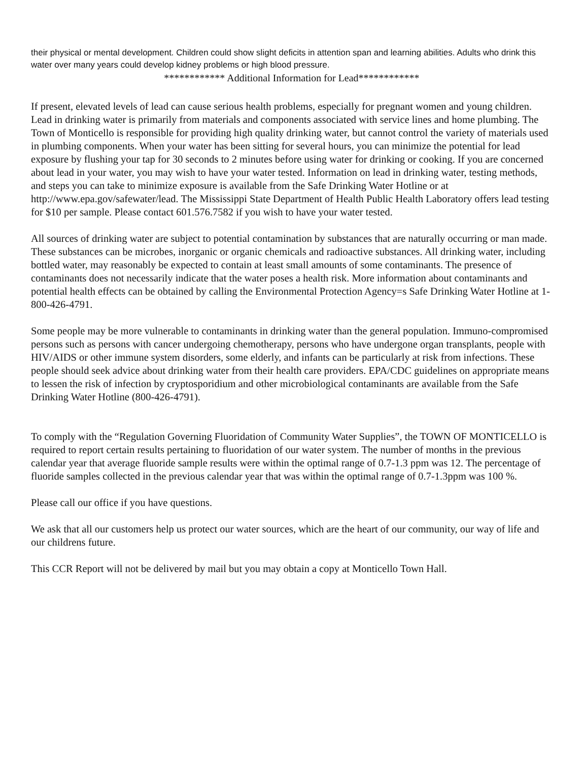their physical or mental development. Children could show slight deficits in attention span and learning abilities. Adults who drink this water over many years could develop kidney problems or high blood pressure.
************ Additional Information for Lead************
If present, elevated levels of lead can cause serious health problems, especially for pregnant women and young children. Lead in drinking water is primarily from materials and components associated with service lines and home plumbing. The Town of Monticello is responsible for providing high quality drinking water, but cannot control the variety of materials used in plumbing components. When your water has been sitting for several hours, you can minimize the potential for lead exposure by flushing your tap for 30 seconds to 2 minutes before using water for drinking or cooking. If you are concerned about lead in your water, you may wish to have your water tested. Information on lead in drinking water, testing methods, and steps you can take to minimize exposure is available from the Safe Drinking Water Hotline or at http://www.epa.gov/safewater/lead. The Mississippi State Department of Health Public Health Laboratory offers lead testing for $10 per sample. Please contact 601.576.7582 if you wish to have your water tested.
All sources of drinking water are subject to potential contamination by substances that are naturally occurring or man made. These substances can be microbes, inorganic or organic chemicals and radioactive substances. All drinking water, including bottled water, may reasonably be expected to contain at least small amounts of some contaminants. The presence of contaminants does not necessarily indicate that the water poses a health risk. More information about contaminants and potential health effects can be obtained by calling the Environmental Protection Agency=s Safe Drinking Water Hotline at 1-800-426-4791.
Some people may be more vulnerable to contaminants in drinking water than the general population. Immuno-compromised persons such as persons with cancer undergoing chemotherapy, persons who have undergone organ transplants, people with HIV/AIDS or other immune system disorders, some elderly, and infants can be particularly at risk from infections. These people should seek advice about drinking water from their health care providers. EPA/CDC guidelines on appropriate means to lessen the risk of infection by cryptosporidium and other microbiological contaminants are available from the Safe Drinking Water Hotline (800-426-4791).
To comply with the “Regulation Governing Fluoridation of Community Water Supplies”, the TOWN OF MONTICELLO is required to report certain results pertaining to fluoridation of our water system. The number of months in the previous calendar year that average fluoride sample results were within the optimal range of 0.7-1.3 ppm was 12. The percentage of fluoride samples collected in the previous calendar year that was within the optimal range of 0.7-1.3ppm was 100 %.
Please call our office if you have questions.
We ask that all our customers help us protect our water sources, which are the heart of our community, our way of life and our childrens future.
This CCR Report will not be delivered by mail but you may obtain a copy at Monticello Town Hall.